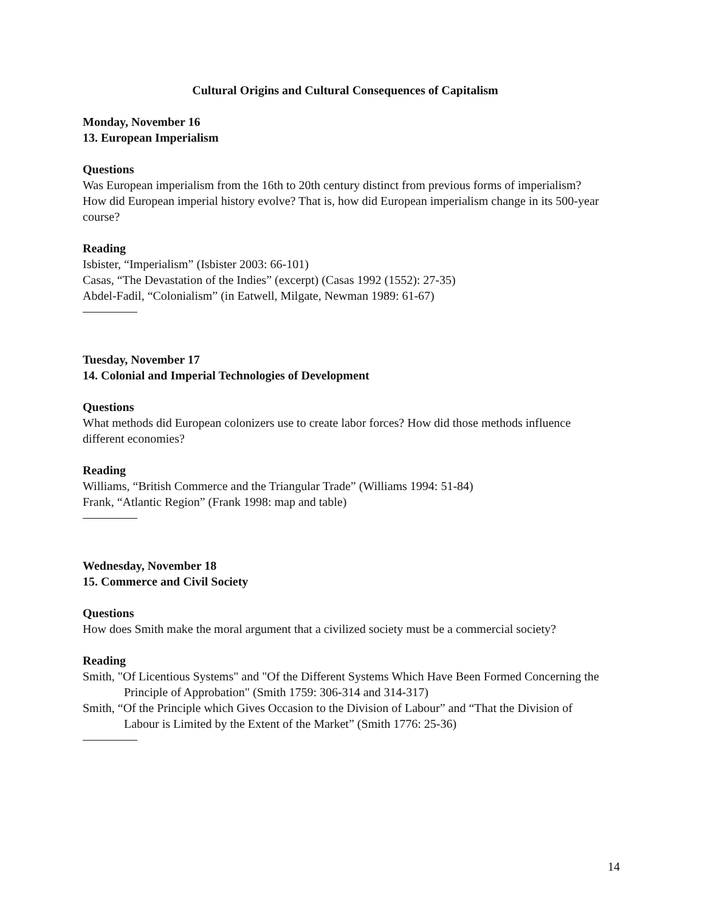Cultural Origins and Cultural Consequences of Capitalism
Monday, November 16
13. European Imperialism
Questions
Was European imperialism from the 16th to 20th century distinct from previous forms of imperialism? How did European imperial history evolve? That is, how did European imperialism change in its 500-year course?
Reading
Isbister, “Imperialism” (Isbister 2003: 66-101)
Casas, “The Devastation of the Indies” (excerpt) (Casas 1992 (1552): 27-35)
Abdel-Fadil, “Colonialism” (in Eatwell, Milgate, Newman 1989: 61-67)
Tuesday, November 17
14. Colonial and Imperial Technologies of Development
Questions
What methods did European colonizers use to create labor forces? How did those methods influence different economies?
Reading
Williams, “British Commerce and the Triangular Trade” (Williams 1994: 51-84)
Frank, “Atlantic Region” (Frank 1998: map and table)
Wednesday, November 18
15. Commerce and Civil Society
Questions
How does Smith make the moral argument that a civilized society must be a commercial society?
Reading
Smith, "Of Licentious Systems" and "Of the Different Systems Which Have Been Formed Concerning the Principle of Approbation" (Smith 1759: 306-314 and 314-317)
Smith, “Of the Principle which Gives Occasion to the Division of Labour” and “That the Division of Labour is Limited by the Extent of the Market” (Smith 1776: 25-36)
14